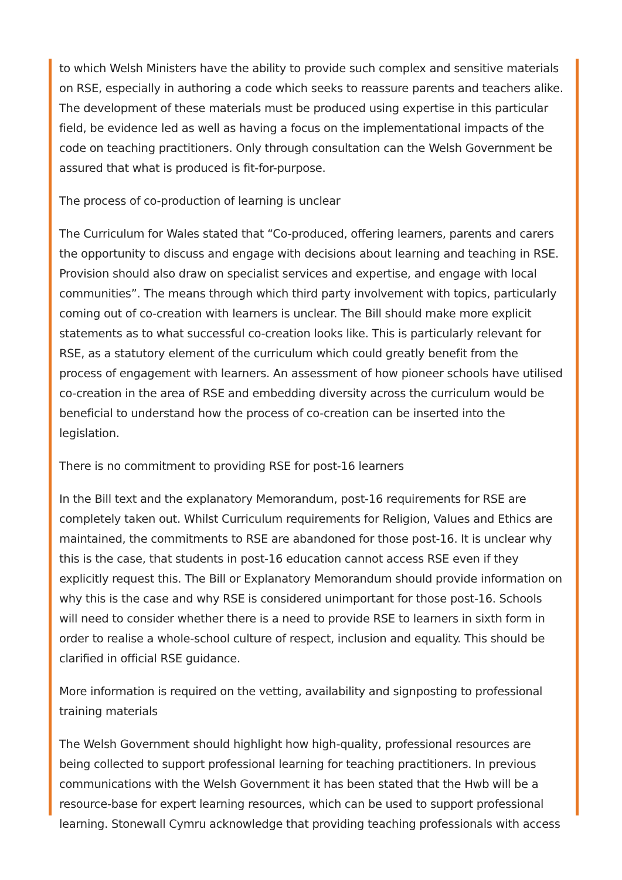to which Welsh Ministers have the ability to provide such complex and sensitive materials on RSE, especially in authoring a code which seeks to reassure parents and teachers alike. The development of these materials must be produced using expertise in this particular field, be evidence led as well as having a focus on the implementational impacts of the code on teaching practitioners. Only through consultation can the Welsh Government be assured that what is produced is fit-for-purpose.
The process of co-production of learning is unclear
The Curriculum for Wales stated that “Co-produced, offering learners, parents and carers the opportunity to discuss and engage with decisions about learning and teaching in RSE. Provision should also draw on specialist services and expertise, and engage with local communities”. The means through which third party involvement with topics, particularly coming out of co-creation with learners is unclear. The Bill should make more explicit statements as to what successful co-creation looks like. This is particularly relevant for RSE, as a statutory element of the curriculum which could greatly benefit from the process of engagement with learners. An assessment of how pioneer schools have utilised co-creation in the area of RSE and embedding diversity across the curriculum would be beneficial to understand how the process of co-creation can be inserted into the legislation.
There is no commitment to providing RSE for post-16 learners
In the Bill text and the explanatory Memorandum, post-16 requirements for RSE are completely taken out. Whilst Curriculum requirements for Religion, Values and Ethics are maintained, the commitments to RSE are abandoned for those post-16. It is unclear why this is the case, that students in post-16 education cannot access RSE even if they explicitly request this. The Bill or Explanatory Memorandum should provide information on why this is the case and why RSE is considered unimportant for those post-16. Schools will need to consider whether there is a need to provide RSE to learners in sixth form in order to realise a whole-school culture of respect, inclusion and equality. This should be clarified in official RSE guidance.
More information is required on the vetting, availability and signposting to professional training materials
The Welsh Government should highlight how high-quality, professional resources are being collected to support professional learning for teaching practitioners. In previous communications with the Welsh Government it has been stated that the Hwb will be a resource-base for expert learning resources, which can be used to support professional learning. Stonewall Cymru acknowledge that providing teaching professionals with access